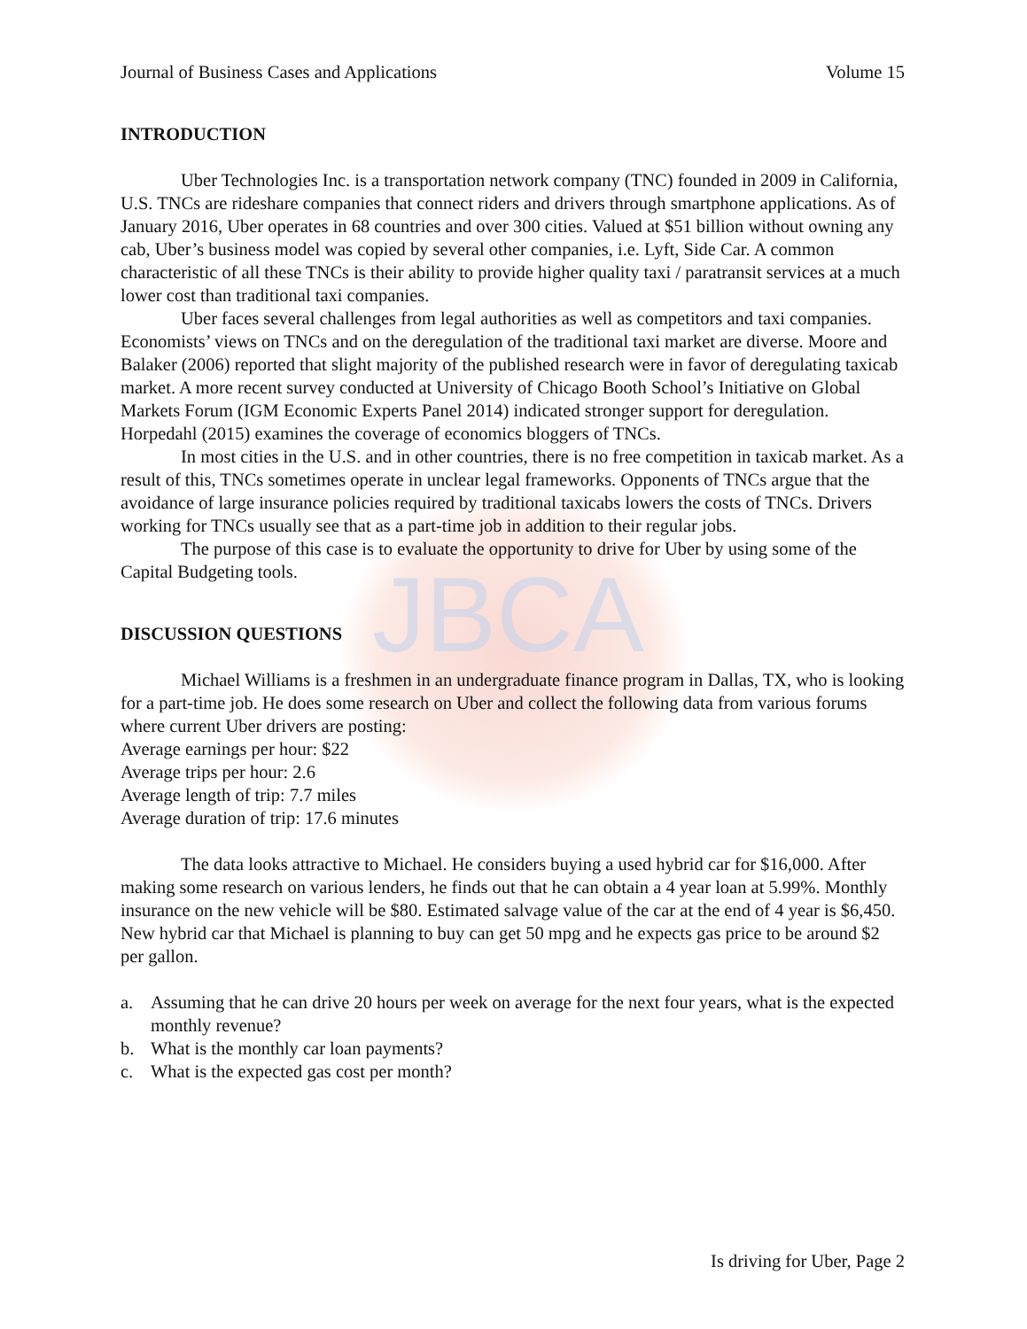JBCA
Journal of Business Cases and Applications Volume 15
INTRODUCTION
Uber Technologies Inc. is a transportation network company (TNC) founded in 2009 in California, U.S. TNCs are rideshare companies that connect riders and drivers through smartphone applications. As of January 2016, Uber operates in 68 countries and over 300 cities. Valued at $51 billion without owning any cab, Uber’s business model was copied by several other companies, i.e. Lyft, Side Car. A common characteristic of all these TNCs is their ability to provide higher quality taxi / paratransit services at a much lower cost than traditional taxi companies.
Uber faces several challenges from legal authorities as well as competitors and taxi companies. Economists’ views on TNCs and on the deregulation of the traditional taxi market are diverse. Moore and Balaker (2006) reported that slight majority of the published research were in favor of deregulating taxicab market. A more recent survey conducted at University of Chicago Booth School’s Initiative on Global Markets Forum (IGM Economic Experts Panel 2014) indicated stronger support for deregulation. Horpedahl (2015) examines the coverage of economics bloggers of TNCs.
In most cities in the U.S. and in other countries, there is no free competition in taxicab market. As a result of this, TNCs sometimes operate in unclear legal frameworks. Opponents of TNCs argue that the avoidance of large insurance policies required by traditional taxicabs lowers the costs of TNCs. Drivers working for TNCs usually see that as a part-time job in addition to their regular jobs.
The purpose of this case is to evaluate the opportunity to drive for Uber by using some of the Capital Budgeting tools.
DISCUSSION QUESTIONS
Michael Williams is a freshmen in an undergraduate finance program in Dallas, TX, who is looking for a part-time job. He does some research on Uber and collect the following data from various forums where current Uber drivers are posting:
Average earnings per hour: $22
Average trips per hour: 2.6
Average length of trip: 7.7 miles
Average duration of trip: 17.6 minutes
The data looks attractive to Michael. He considers buying a used hybrid car for $16,000. After making some research on various lenders, he finds out that he can obtain a 4 year loan at 5.99%. Monthly insurance on the new vehicle will be $80. Estimated salvage value of the car at the end of 4 year is $6,450. New hybrid car that Michael is planning to buy can get 50 mpg and he expects gas price to be around $2 per gallon.
a. Assuming that he can drive 20 hours per week on average for the next four years, what is the expected monthly revenue?
b. What is the monthly car loan payments?
c. What is the expected gas cost per month?
Is driving for Uber, Page 2